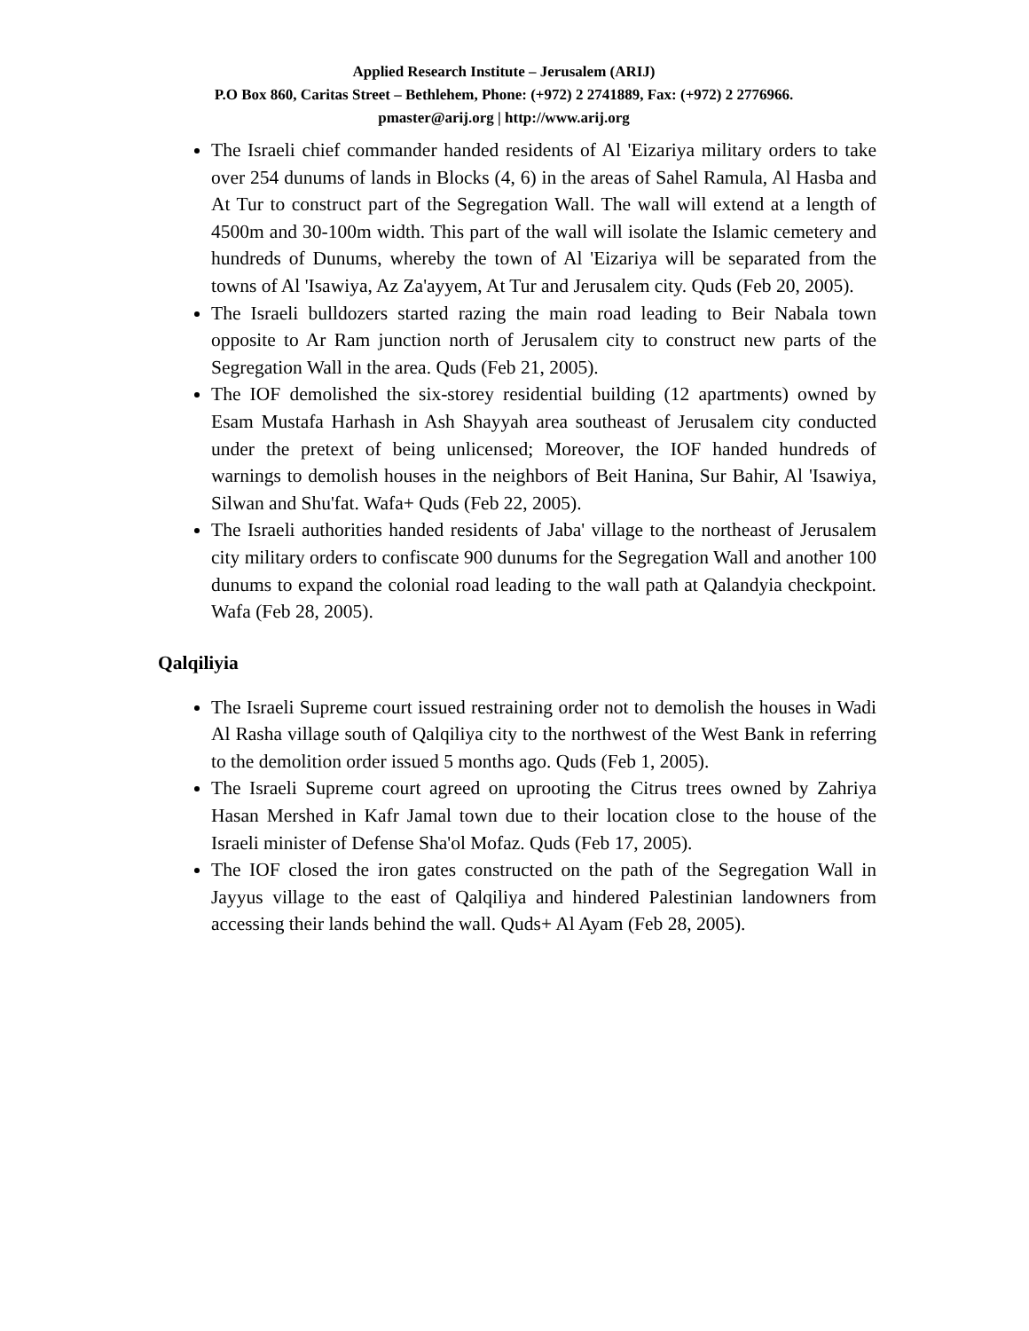Applied Research Institute – Jerusalem (ARIJ)
P.O Box 860, Caritas Street – Bethlehem, Phone: (+972) 2 2741889, Fax: (+972) 2 2776966.
pmaster@arij.org | http://www.arij.org
The Israeli chief commander handed residents of Al 'Eizariya military orders to take over 254 dunums of lands in Blocks (4, 6) in the areas of Sahel Ramula, Al Hasba and At Tur to construct part of the Segregation Wall. The wall will extend at a length of 4500m and 30-100m width. This part of the wall will isolate the Islamic cemetery and hundreds of Dunums, whereby the town of Al 'Eizariya will be separated from the towns of Al 'Isawiya, Az Za'ayyem, At Tur and Jerusalem city. Quds (Feb 20, 2005).
The Israeli bulldozers started razing the main road leading to Beir Nabala town opposite to Ar Ram junction north of Jerusalem city to construct new parts of the Segregation Wall in the area. Quds (Feb 21, 2005).
The IOF demolished the six-storey residential building (12 apartments) owned by Esam Mustafa Harhash in Ash Shayyah area southeast of Jerusalem city conducted under the pretext of being unlicensed; Moreover, the IOF handed hundreds of warnings to demolish houses in the neighbors of Beit Hanina, Sur Bahir, Al 'Isawiya, Silwan and Shu'fat. Wafa+ Quds (Feb 22, 2005).
The Israeli authorities handed residents of Jaba' village to the northeast of Jerusalem city military orders to confiscate 900 dunums for the Segregation Wall and another 100 dunums to expand the colonial road leading to the wall path at Qalandyia checkpoint. Wafa (Feb 28, 2005).
Qalqiliyia
The Israeli Supreme court issued restraining order not to demolish the houses in Wadi Al Rasha village south of Qalqiliya city to the northwest of the West Bank in referring to the demolition order issued 5 months ago. Quds (Feb 1, 2005).
The Israeli Supreme court agreed on uprooting the Citrus trees owned by Zahriya Hasan Mershed in Kafr Jamal town due to their location close to the house of the Israeli minister of Defense Sha'ol Mofaz. Quds (Feb 17, 2005).
The IOF closed the iron gates constructed on the path of the Segregation Wall in Jayyus village to the east of Qalqiliya and hindered Palestinian landowners from accessing their lands behind the wall. Quds+ Al Ayam (Feb 28, 2005).